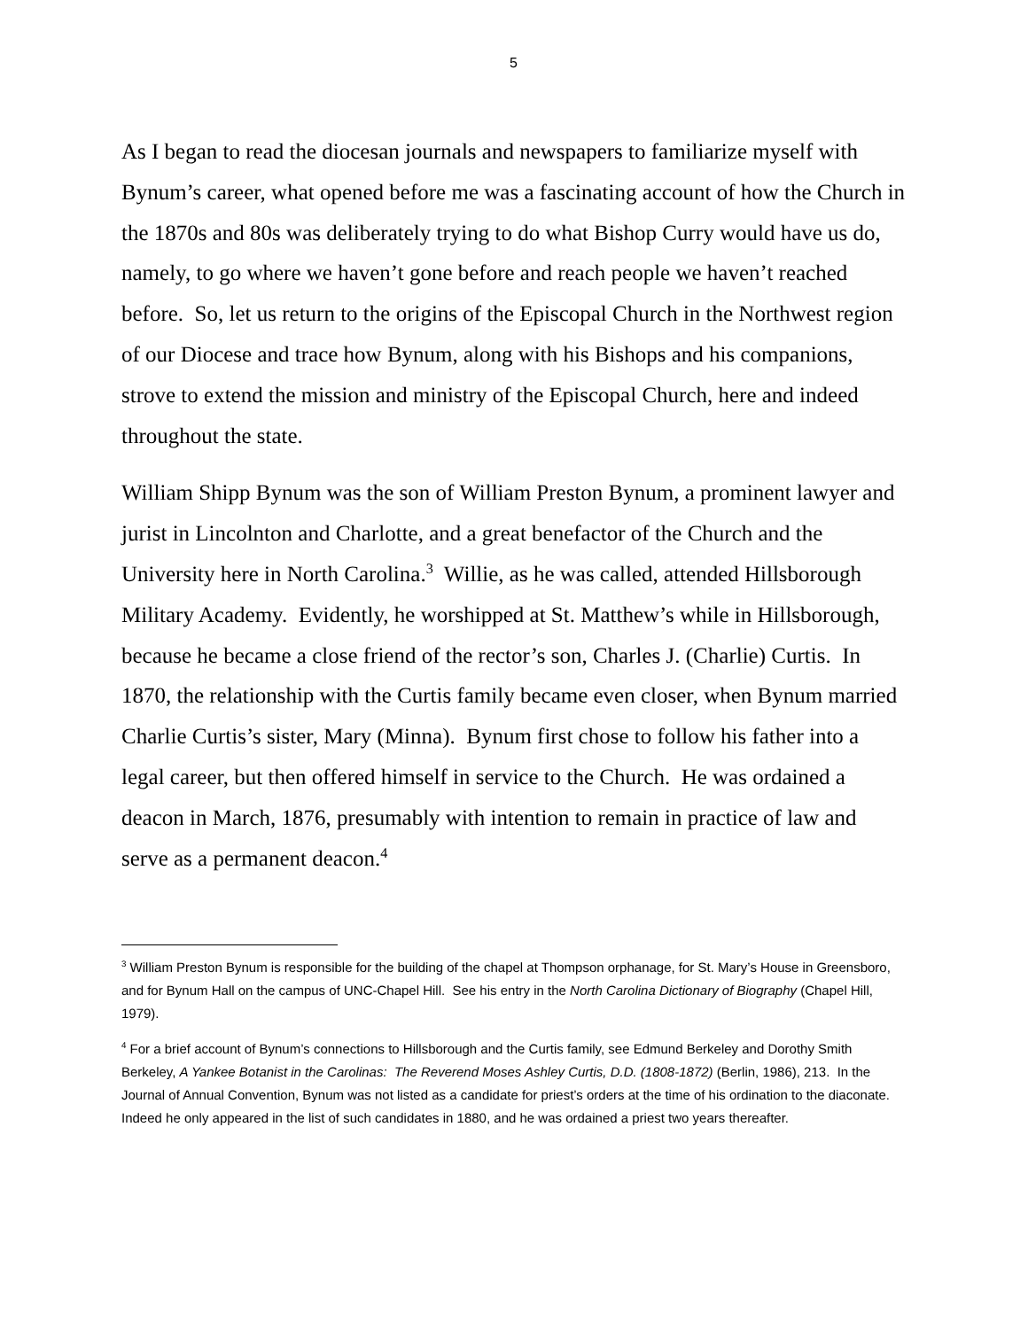5
As I began to read the diocesan journals and newspapers to familiarize myself with Bynum’s career, what opened before me was a fascinating account of how the Church in the 1870s and 80s was deliberately trying to do what Bishop Curry would have us do, namely, to go where we haven’t gone before and reach people we haven’t reached before. So, let us return to the origins of the Episcopal Church in the Northwest region of our Diocese and trace how Bynum, along with his Bishops and his companions, strove to extend the mission and ministry of the Episcopal Church, here and indeed throughout the state.
William Shipp Bynum was the son of William Preston Bynum, a prominent lawyer and jurist in Lincolnton and Charlotte, and a great benefactor of the Church and the University here in North Carolina.<sup>3</sup> Willie, as he was called, attended Hillsborough Military Academy. Evidently, he worshipped at St. Matthew’s while in Hillsborough, because he became a close friend of the rector’s son, Charles J. (Charlie) Curtis. In 1870, the relationship with the Curtis family became even closer, when Bynum married Charlie Curtis’s sister, Mary (Minna). Bynum first chose to follow his father into a legal career, but then offered himself in service to the Church. He was ordained a deacon in March, 1876, presumably with intention to remain in practice of law and serve as a permanent deacon.<sup>4</sup>
<sup>3</sup> William Preston Bynum is responsible for the building of the chapel at Thompson orphanage, for St. Mary’s House in Greensboro, and for Bynum Hall on the campus of UNC-Chapel Hill. See his entry in the North Carolina Dictionary of Biography (Chapel Hill, 1979).
<sup>4</sup> For a brief account of Bynum’s connections to Hillsborough and the Curtis family, see Edmund Berkeley and Dorothy Smith Berkeley, A Yankee Botanist in the Carolinas: The Reverend Moses Ashley Curtis, D.D. (1808-1872) (Berlin, 1986), 213. In the Journal of Annual Convention, Bynum was not listed as a candidate for priest’s orders at the time of his ordination to the diaconate. Indeed he only appeared in the list of such candidates in 1880, and he was ordained a priest two years thereafter.